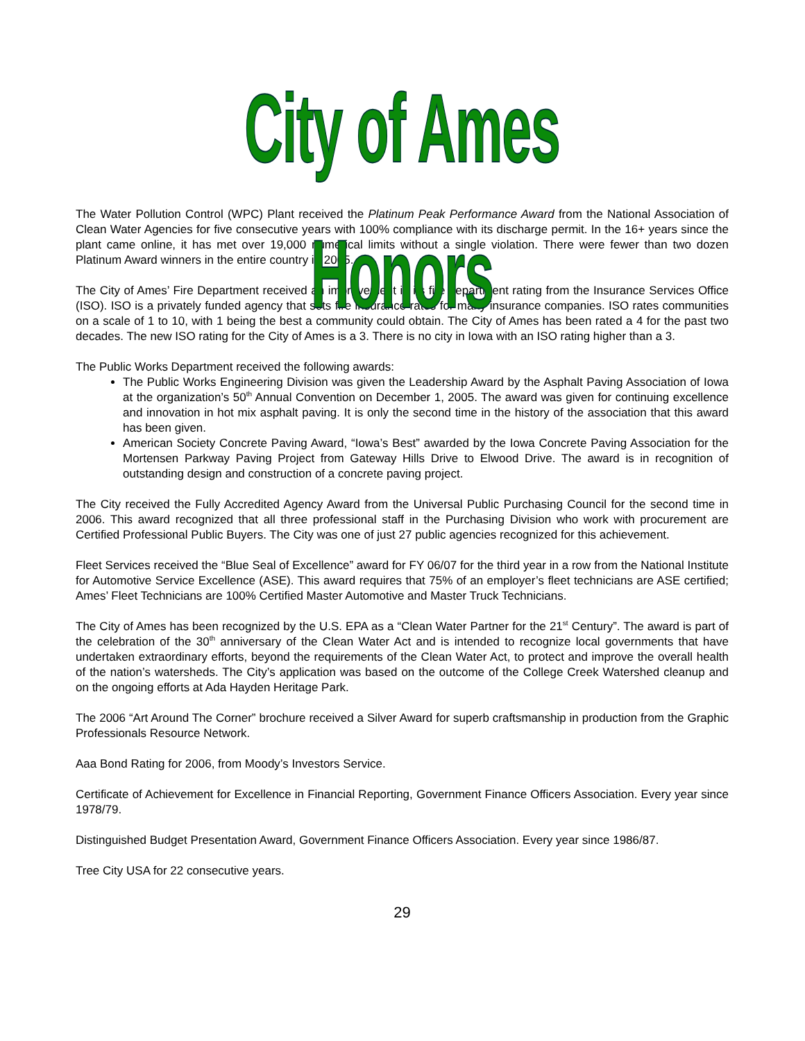City of Ames Honors
The Water Pollution Control (WPC) Plant received the Platinum Peak Performance Award from the National Association of Clean Water Agencies for five consecutive years with 100% compliance with its discharge permit. In the 16+ years since the plant came online, it has met over 19,000 numerical limits without a single violation. There were fewer than two dozen Platinum Award winners in the entire country in 2005.
The City of Ames’ Fire Department received an improvement in its fire department rating from the Insurance Services Office (ISO). ISO is a privately funded agency that sets fire insurance rates for many insurance companies. ISO rates communities on a scale of 1 to 10, with 1 being the best a community could obtain. The City of Ames has been rated a 4 for the past two decades. The new ISO rating for the City of Ames is a 3. There is no city in Iowa with an ISO rating higher than a 3.
The Public Works Department received the following awards:
The Public Works Engineering Division was given the Leadership Award by the Asphalt Paving Association of Iowa at the organization’s 50<sup>th</sup> Annual Convention on December 1, 2005. The award was given for continuing excellence and innovation in hot mix asphalt paving. It is only the second time in the history of the association that this award has been given.
American Society Concrete Paving Award, “Iowa’s Best” awarded by the Iowa Concrete Paving Association for the Mortensen Parkway Paving Project from Gateway Hills Drive to Elwood Drive. The award is in recognition of outstanding design and construction of a concrete paving project.
The City received the Fully Accredited Agency Award from the Universal Public Purchasing Council for the second time in 2006. This award recognized that all three professional staff in the Purchasing Division who work with procurement are Certified Professional Public Buyers. The City was one of just 27 public agencies recognized for this achievement.
Fleet Services received the “Blue Seal of Excellence” award for FY 06/07 for the third year in a row from the National Institute for Automotive Service Excellence (ASE). This award requires that 75% of an employer’s fleet technicians are ASE certified; Ames’ Fleet Technicians are 100% Certified Master Automotive and Master Truck Technicians.
The City of Ames has been recognized by the U.S. EPA as a “Clean Water Partner for the 21<sup>st</sup> Century”. The award is part of the celebration of the 30<sup>th</sup> anniversary of the Clean Water Act and is intended to recognize local governments that have undertaken extraordinary efforts, beyond the requirements of the Clean Water Act, to protect and improve the overall health of the nation’s watersheds. The City’s application was based on the outcome of the College Creek Watershed cleanup and on the ongoing efforts at Ada Hayden Heritage Park.
The 2006 “Art Around The Corner” brochure received a Silver Award for superb craftsmanship in production from the Graphic Professionals Resource Network.
Aaa Bond Rating for 2006, from Moody’s Investors Service.
Certificate of Achievement for Excellence in Financial Reporting, Government Finance Officers Association. Every year since 1978/79.
Distinguished Budget Presentation Award, Government Finance Officers Association. Every year since 1986/87.
Tree City USA for 22 consecutive years.
29